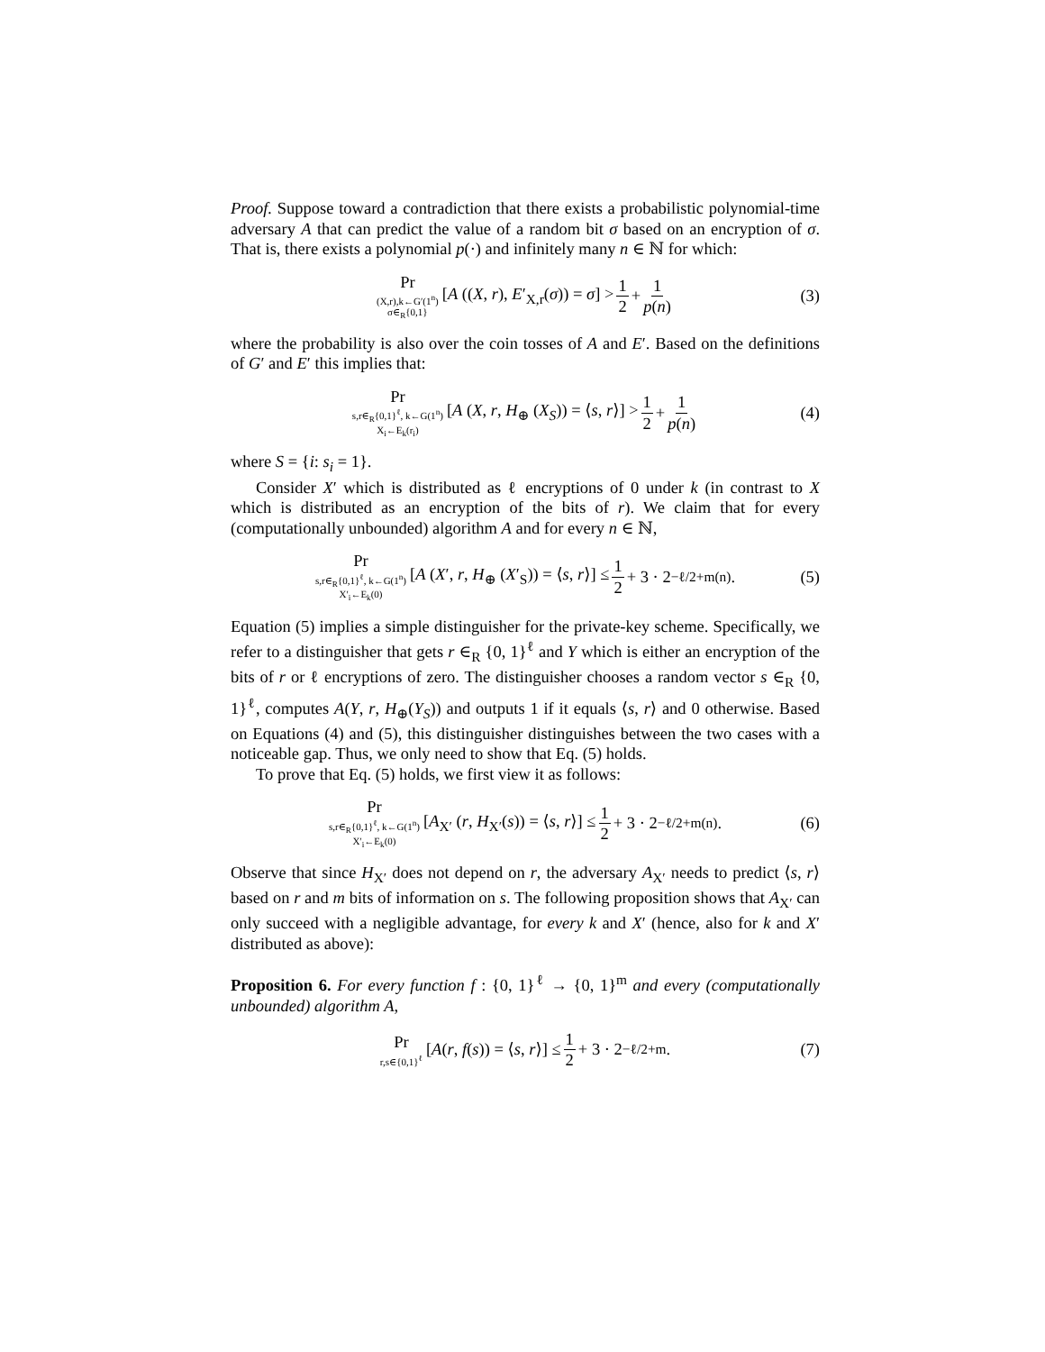Proof. Suppose toward a contradiction that there exists a probabilistic polynomial-time adversary A that can predict the value of a random bit σ based on an encryption of σ. That is, there exists a polynomial p(·) and infinitely many n ∈ ℕ for which:
Pr (X,r),k←G′(1<sup>n</sup>) σ∈<sub>R</sub>{0,1} [A ((X, r), E′<sub>X,r</sub>(σ)) = σ] > 1 2 + 1 p(n) (3)
where the probability is also over the coin tosses of A and E′. Based on the definitions of G′ and E′ this implies that:
Pr s,r∈<sub>R</sub>{0,1}<sup>ℓ</sup>, k←G(1<sup>n</sup>) X<sub>i</sub>←E<sub>k</sub>(r<sub>i</sub>) [A (X, r, H<sub>⊕</sub> (X<sub>S</sub>)) = ⟨s, r⟩] > 1 2 + 1 p(n) (4)
where S = {i: s<sub>i</sub> = 1}.
Consider X′ which is distributed as ℓ encryptions of 0 under k (in contrast to X which is distributed as an encryption of the bits of r). We claim that for every (computationally unbounded) algorithm A and for every n ∈ ℕ,
Pr s,r∈<sub>R</sub>{0,1}<sup>ℓ</sup>, k←G(1<sup>n</sup>) X′<sub>i</sub>←E<sub>k</sub>(0) [A (X′, r, H<sub>⊕</sub> (X′<sub>S</sub>)) = ⟨s, r⟩] ≤ 1 2 + 3 · 2<sup>−ℓ/2+m(n)</sup> . (5)
Equation (5) implies a simple distinguisher for the private-key scheme. Specifically, we refer to a distinguisher that gets r ∈<sub>R</sub> {0, 1}<sup>ℓ</sup> and Y which is either an encryption of the bits of r or ℓ encryptions of zero. The distinguisher chooses a random vector s ∈<sub>R</sub> {0, 1}<sup>ℓ</sup>, computes A(Y, r, H<sub>⊕</sub>(Y<sub>S</sub>)) and outputs 1 if it equals ⟨s, r⟩ and 0 otherwise. Based on Equations (4) and (5), this distinguisher distinguishes between the two cases with a noticeable gap. Thus, we only need to show that Eq. (5) holds.
To prove that Eq. (5) holds, we first view it as follows:
Pr s,r∈<sub>R</sub>{0,1}<sup>ℓ</sup>, k←G(1<sup>n</sup>) X′<sub>i</sub>←E<sub>k</sub>(0) [A<sub>X′</sub> (r, H<sub>X′</sub>(s)) = ⟨s, r⟩] ≤ 1 2 + 3 · 2<sup>−ℓ/2+m(n)</sup> . (6)
Observe that since H<sub>X′</sub> does not depend on r, the adversary A<sub>X′</sub> needs to predict ⟨s, r⟩ based on r and m bits of information on s. The following proposition shows that A<sub>X′</sub> can only succeed with a negligible advantage, for every k and X′ (hence, also for k and X′ distributed as above):
Proposition 6. For every function f : {0, 1}<sup>ℓ</sup> → {0, 1}<sup>m</sup> and every (computationally unbounded) algorithm A,
Pr r,s∈{0,1}<sup>ℓ</sup> [A(r, f(s)) = ⟨s, r⟩] ≤ 1 2 + 3 · 2<sup>−ℓ/2+m</sup>. (7)